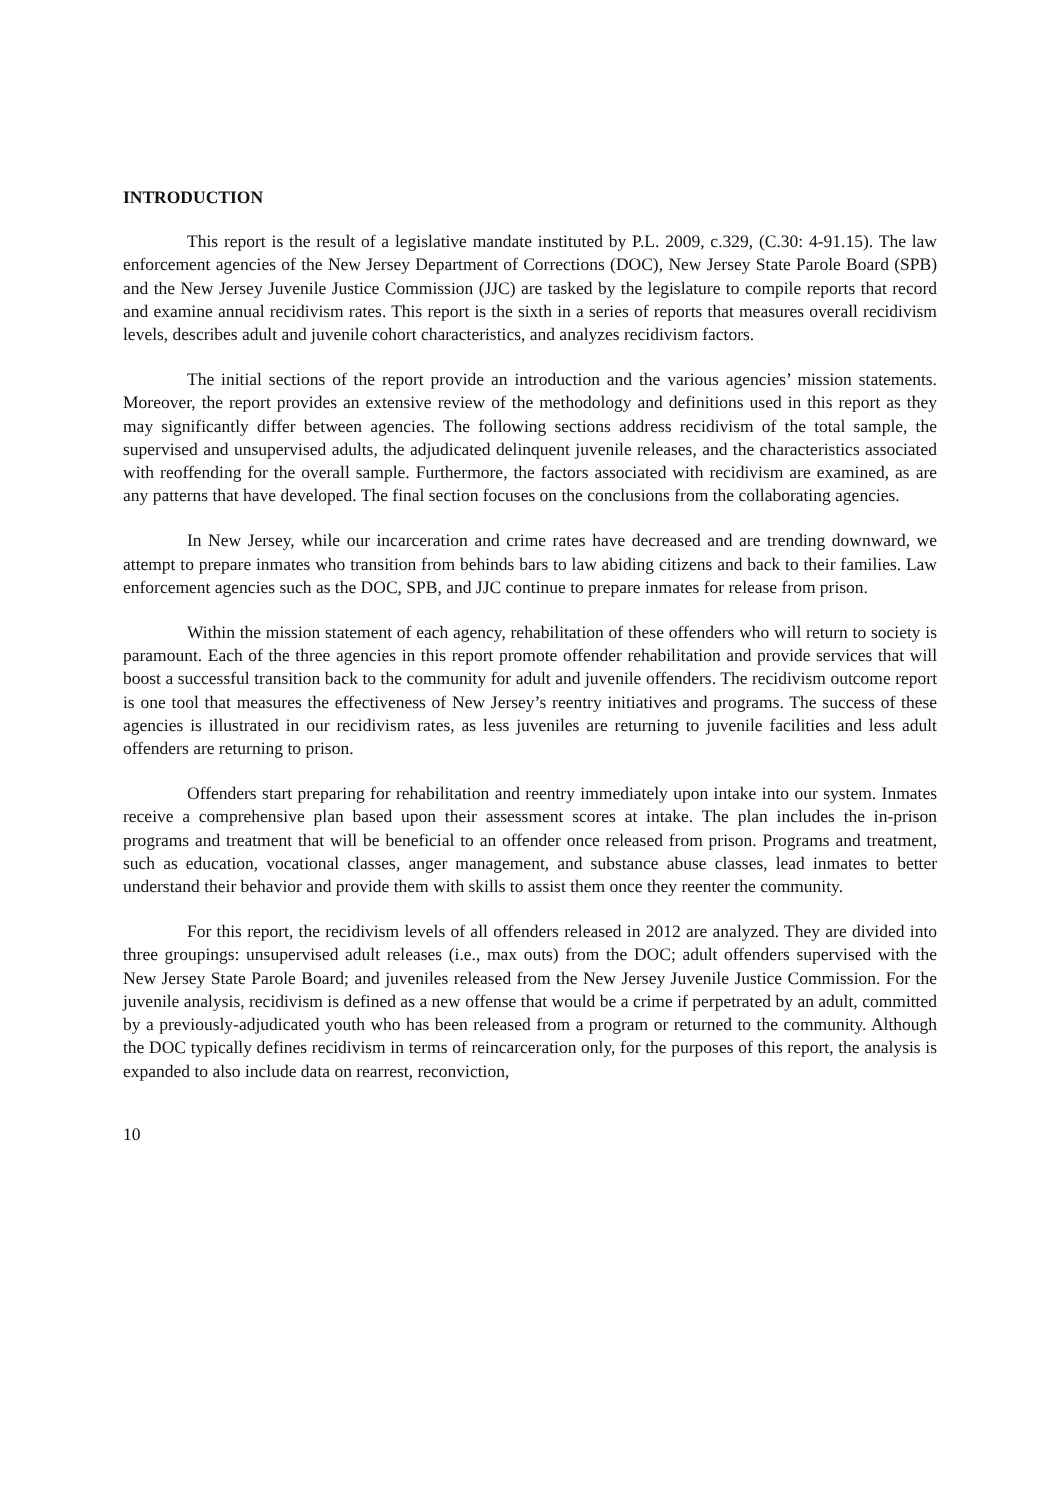INTRODUCTION
This report is the result of a legislative mandate instituted by P.L. 2009, c.329, (C.30: 4-91.15). The law enforcement agencies of the New Jersey Department of Corrections (DOC), New Jersey State Parole Board (SPB) and the New Jersey Juvenile Justice Commission (JJC) are tasked by the legislature to compile reports that record and examine annual recidivism rates. This report is the sixth in a series of reports that measures overall recidivism levels, describes adult and juvenile cohort characteristics, and analyzes recidivism factors.
The initial sections of the report provide an introduction and the various agencies’ mission statements. Moreover, the report provides an extensive review of the methodology and definitions used in this report as they may significantly differ between agencies. The following sections address recidivism of the total sample, the supervised and unsupervised adults, the adjudicated delinquent juvenile releases, and the characteristics associated with reoffending for the overall sample. Furthermore, the factors associated with recidivism are examined, as are any patterns that have developed. The final section focuses on the conclusions from the collaborating agencies.
In New Jersey, while our incarceration and crime rates have decreased and are trending downward, we attempt to prepare inmates who transition from behinds bars to law abiding citizens and back to their families. Law enforcement agencies such as the DOC, SPB, and JJC continue to prepare inmates for release from prison.
Within the mission statement of each agency, rehabilitation of these offenders who will return to society is paramount. Each of the three agencies in this report promote offender rehabilitation and provide services that will boost a successful transition back to the community for adult and juvenile offenders. The recidivism outcome report is one tool that measures the effectiveness of New Jersey’s reentry initiatives and programs. The success of these agencies is illustrated in our recidivism rates, as less juveniles are returning to juvenile facilities and less adult offenders are returning to prison.
Offenders start preparing for rehabilitation and reentry immediately upon intake into our system. Inmates receive a comprehensive plan based upon their assessment scores at intake. The plan includes the in-prison programs and treatment that will be beneficial to an offender once released from prison. Programs and treatment, such as education, vocational classes, anger management, and substance abuse classes, lead inmates to better understand their behavior and provide them with skills to assist them once they reenter the community.
For this report, the recidivism levels of all offenders released in 2012 are analyzed. They are divided into three groupings: unsupervised adult releases (i.e., max outs) from the DOC; adult offenders supervised with the New Jersey State Parole Board; and juveniles released from the New Jersey Juvenile Justice Commission. For the juvenile analysis, recidivism is defined as a new offense that would be a crime if perpetrated by an adult, committed by a previously-adjudicated youth who has been released from a program or returned to the community. Although the DOC typically defines recidivism in terms of reincarceration only, for the purposes of this report, the analysis is expanded to also include data on rearrest, reconviction,
10